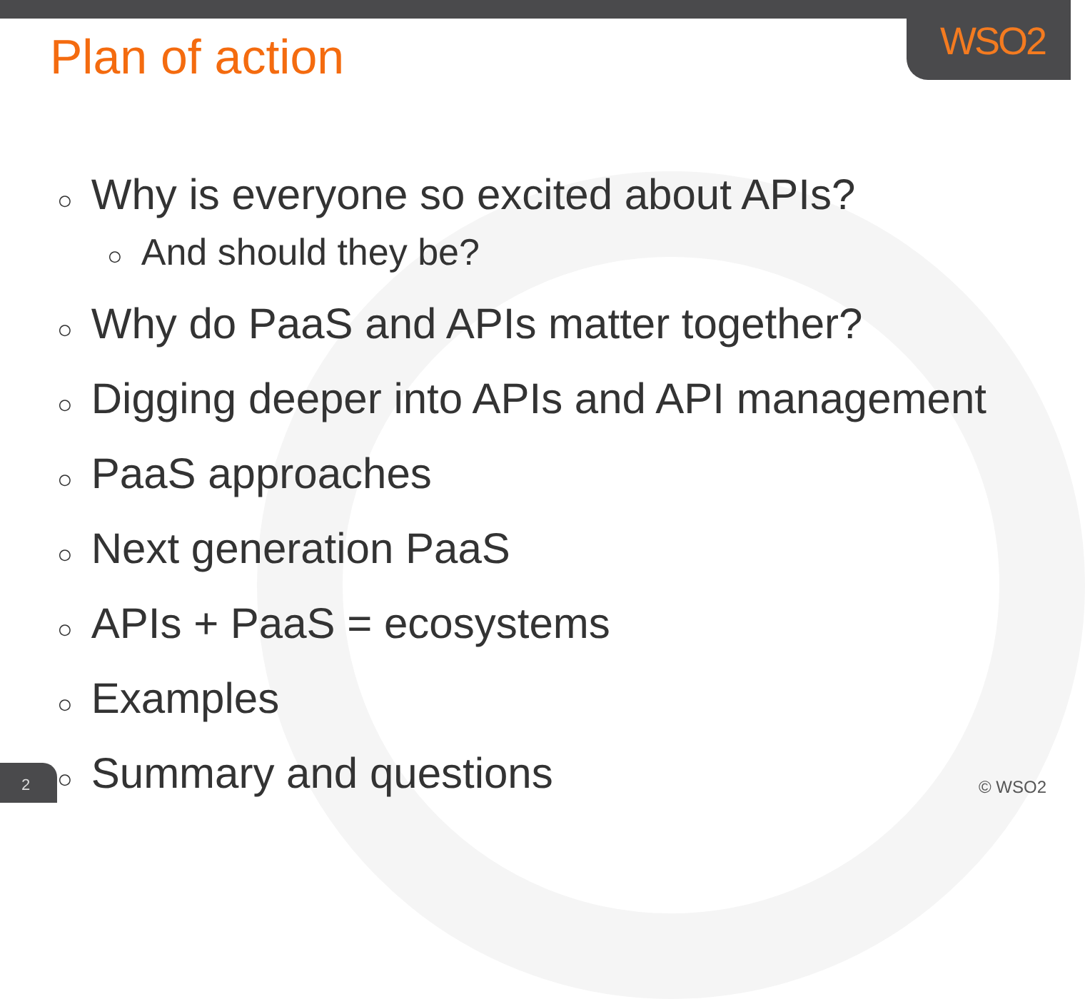WSO2
Plan of action
○ Why is everyone so excited about APIs?
○ And should they be?
○ Why do PaaS and APIs matter together?
○ Digging deeper into APIs and API management
○ PaaS approaches
○ Next generation PaaS
○ APIs + PaaS = ecosystems
○ Examples
○ Summary and questions
2 © WSO2